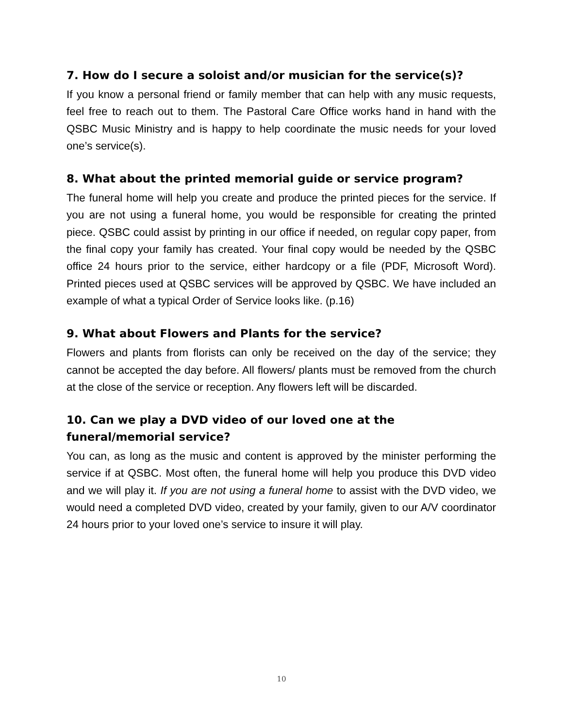7. How do I secure a soloist and/or musician for the service(s)?
If you know a personal friend or family member that can help with any music requests, feel free to reach out to them. The Pastoral Care Office works hand in hand with the QSBC Music Ministry and is happy to help coordinate the music needs for your loved one’s service(s).
8. What about the printed memorial guide or service program?
The funeral home will help you create and produce the printed pieces for the service. If you are not using a funeral home, you would be responsible for creating the printed piece. QSBC could assist by printing in our office if needed, on regular copy paper, from the final copy your family has created. Your final copy would be needed by the QSBC office 24 hours prior to the service, either hardcopy or a file (PDF, Microsoft Word). Printed pieces used at QSBC services will be approved by QSBC. We have included an example of what a typical Order of Service looks like. (p.16)
9. What about Flowers and Plants for the service?
Flowers and plants from florists can only be received on the day of the service; they cannot be accepted the day before. All flowers/ plants must be removed from the church at the close of the service or reception. Any flowers left will be discarded.
10. Can we play a DVD video of our loved one at the funeral/memorial service?
You can, as long as the music and content is approved by the minister performing the service if at QSBC. Most often, the funeral home will help you produce this DVD video and we will play it. If you are not using a funeral home to assist with the DVD video, we would need a completed DVD video, created by your family, given to our A/V coordinator 24 hours prior to your loved one’s service to insure it will play.
10